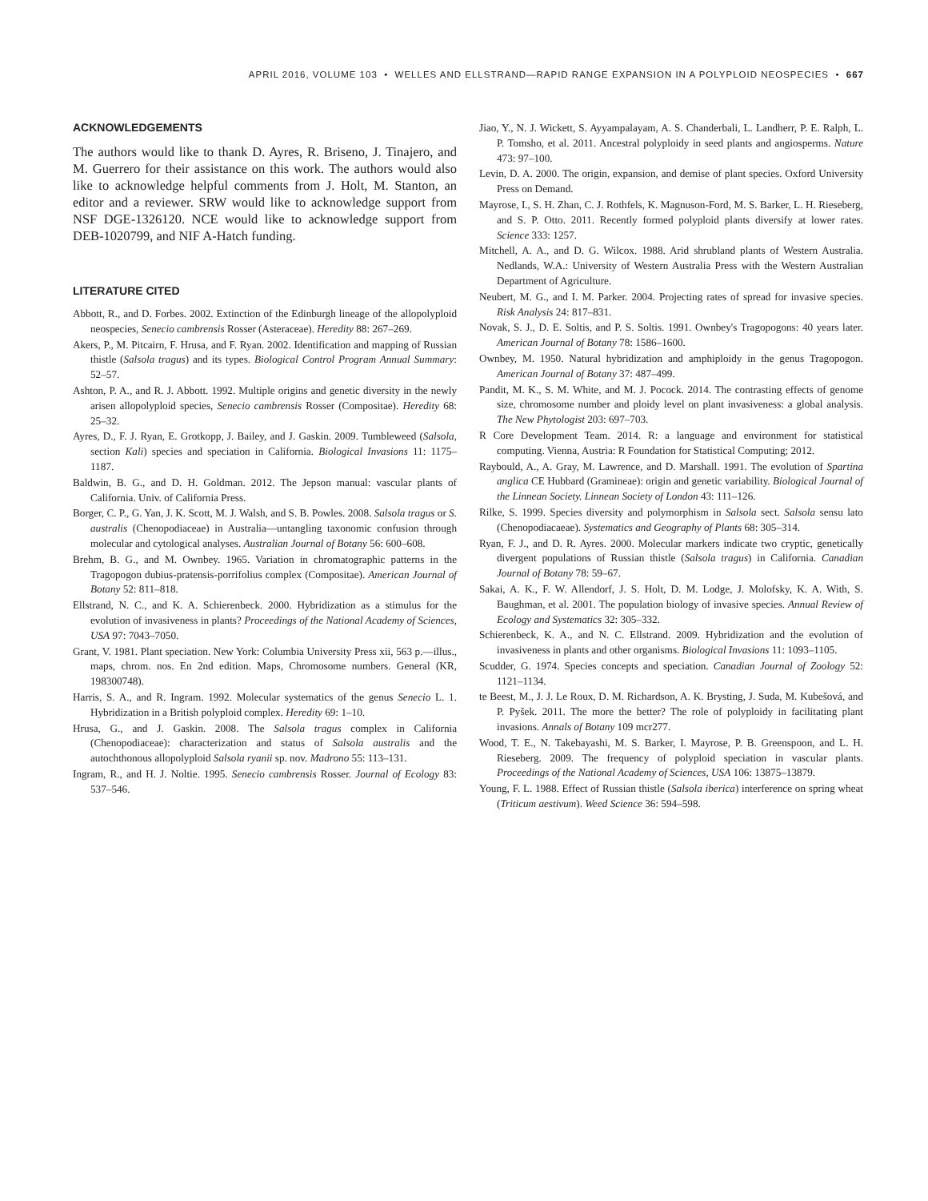APRIL 2016, VOLUME 103 • WELLES AND ELLSTRAND—RAPID RANGE EXPANSION IN A POLYPLOID NEOSPECIES • 667
ACKNOWLEDGEMENTS
The authors would like to thank D. Ayres, R. Briseno, J. Tinajero, and M. Guerrero for their assistance on this work. The authors would also like to acknowledge helpful comments from J. Holt, M. Stanton, an editor and a reviewer. SRW would like to acknowledge support from NSF DGE-1326120. NCE would like to acknowledge support from DEB-1020799, and NIF A-Hatch funding.
LITERATURE CITED
Abbott, R., and D. Forbes. 2002. Extinction of the Edinburgh lineage of the allopolyploid neospecies, Senecio cambrensis Rosser (Asteraceae). Heredity 88: 267–269.
Akers, P., M. Pitcairn, F. Hrusa, and F. Ryan. 2002. Identification and mapping of Russian thistle (Salsola tragus) and its types. Biological Control Program Annual Summary: 52–57.
Ashton, P. A., and R. J. Abbott. 1992. Multiple origins and genetic diversity in the newly arisen allopolyploid species, Senecio cambrensis Rosser (Compositae). Heredity 68: 25–32.
Ayres, D., F. J. Ryan, E. Grotkopp, J. Bailey, and J. Gaskin. 2009. Tumbleweed (Salsola, section Kali) species and speciation in California. Biological Invasions 11: 1175–1187.
Baldwin, B. G., and D. H. Goldman. 2012. The Jepson manual: vascular plants of California. Univ. of California Press.
Borger, C. P., G. Yan, J. K. Scott, M. J. Walsh, and S. B. Powles. 2008. Salsola tragus or S. australis (Chenopodiaceae) in Australia—untangling taxonomic confusion through molecular and cytological analyses. Australian Journal of Botany 56: 600–608.
Brehm, B. G., and M. Ownbey. 1965. Variation in chromatographic patterns in the Tragopogon dubius-pratensis-porrifolius complex (Compositae). American Journal of Botany 52: 811–818.
Ellstrand, N. C., and K. A. Schierenbeck. 2000. Hybridization as a stimulus for the evolution of invasiveness in plants? Proceedings of the National Academy of Sciences, USA 97: 7043–7050.
Grant, V. 1981. Plant speciation. New York: Columbia University Press xii, 563 p.—illus., maps, chrom. nos. En 2nd edition. Maps, Chromosome numbers. General (KR, 198300748).
Harris, S. A., and R. Ingram. 1992. Molecular systematics of the genus Senecio L. 1. Hybridization in a British polyploid complex. Heredity 69: 1–10.
Hrusa, G., and J. Gaskin. 2008. The Salsola tragus complex in California (Chenopodiaceae): characterization and status of Salsola australis and the autochthonous allopolyploid Salsola ryanii sp. nov. Madrono 55: 113–131.
Ingram, R., and H. J. Noltie. 1995. Senecio cambrensis Rosser. Journal of Ecology 83: 537–546.
Jiao, Y., N. J. Wickett, S. Ayyampalayam, A. S. Chanderbali, L. Landherr, P. E. Ralph, L. P. Tomsho, et al. 2011. Ancestral polyploidy in seed plants and angiosperms. Nature 473: 97–100.
Levin, D. A. 2000. The origin, expansion, and demise of plant species. Oxford University Press on Demand.
Mayrose, I., S. H. Zhan, C. J. Rothfels, K. Magnuson-Ford, M. S. Barker, L. H. Rieseberg, and S. P. Otto. 2011. Recently formed polyploid plants diversify at lower rates. Science 333: 1257.
Mitchell, A. A., and D. G. Wilcox. 1988. Arid shrubland plants of Western Australia. Nedlands, W.A.: University of Western Australia Press with the Western Australian Department of Agriculture.
Neubert, M. G., and I. M. Parker. 2004. Projecting rates of spread for invasive species. Risk Analysis 24: 817–831.
Novak, S. J., D. E. Soltis, and P. S. Soltis. 1991. Ownbey's Tragopogons: 40 years later. American Journal of Botany 78: 1586–1600.
Ownbey, M. 1950. Natural hybridization and amphiploidy in the genus Tragopogon. American Journal of Botany 37: 487–499.
Pandit, M. K., S. M. White, and M. J. Pocock. 2014. The contrasting effects of genome size, chromosome number and ploidy level on plant invasiveness: a global analysis. The New Phytologist 203: 697–703.
R Core Development Team. 2014. R: a language and environment for statistical computing. Vienna, Austria: R Foundation for Statistical Computing; 2012.
Raybould, A., A. Gray, M. Lawrence, and D. Marshall. 1991. The evolution of Spartina anglica CE Hubbard (Gramineae): origin and genetic variability. Biological Journal of the Linnean Society. Linnean Society of London 43: 111–126.
Rilke, S. 1999. Species diversity and polymorphism in Salsola sect. Salsola sensu lato (Chenopodiacaeae). Systematics and Geography of Plants 68: 305–314.
Ryan, F. J., and D. R. Ayres. 2000. Molecular markers indicate two cryptic, genetically divergent populations of Russian thistle (Salsola tragus) in California. Canadian Journal of Botany 78: 59–67.
Sakai, A. K., F. W. Allendorf, J. S. Holt, D. M. Lodge, J. Molofsky, K. A. With, S. Baughman, et al. 2001. The population biology of invasive species. Annual Review of Ecology and Systematics 32: 305–332.
Schierenbeck, K. A., and N. C. Ellstrand. 2009. Hybridization and the evolution of invasiveness in plants and other organisms. Biological Invasions 11: 1093–1105.
Scudder, G. 1974. Species concepts and speciation. Canadian Journal of Zoology 52: 1121–1134.
te Beest, M., J. J. Le Roux, D. M. Richardson, A. K. Brysting, J. Suda, M. Kubešová, and P. Pyšek. 2011. The more the better? The role of polyploidy in facilitating plant invasions. Annals of Botany 109 mcr277.
Wood, T. E., N. Takebayashi, M. S. Barker, I. Mayrose, P. B. Greenspoon, and L. H. Rieseberg. 2009. The frequency of polyploid speciation in vascular plants. Proceedings of the National Academy of Sciences, USA 106: 13875–13879.
Young, F. L. 1988. Effect of Russian thistle (Salsola iberica) interference on spring wheat (Triticum aestivum). Weed Science 36: 594–598.